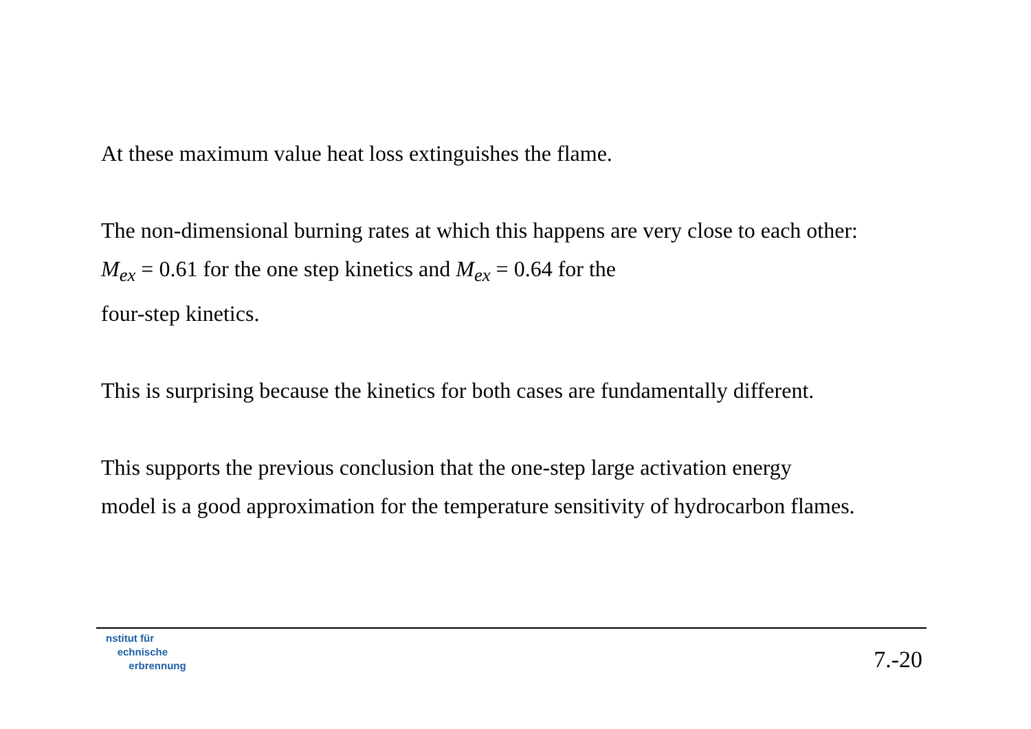At these maximum value heat loss extinguishes the flame.
The non-dimensional burning rates at which this happens are very close to each other:
M<sub>ex</sub> = 0.61 for the one step kinetics and M<sub>ex</sub> = 0.64 for the
four-step kinetics.
This is surprising because the kinetics for both cases are fundamentally different.
This supports the previous conclusion that the one-step large activation energy
model is a good approximation for the temperature sensitivity of hydrocarbon flames.
nstitut für
echnische
erbrennung
7.-20